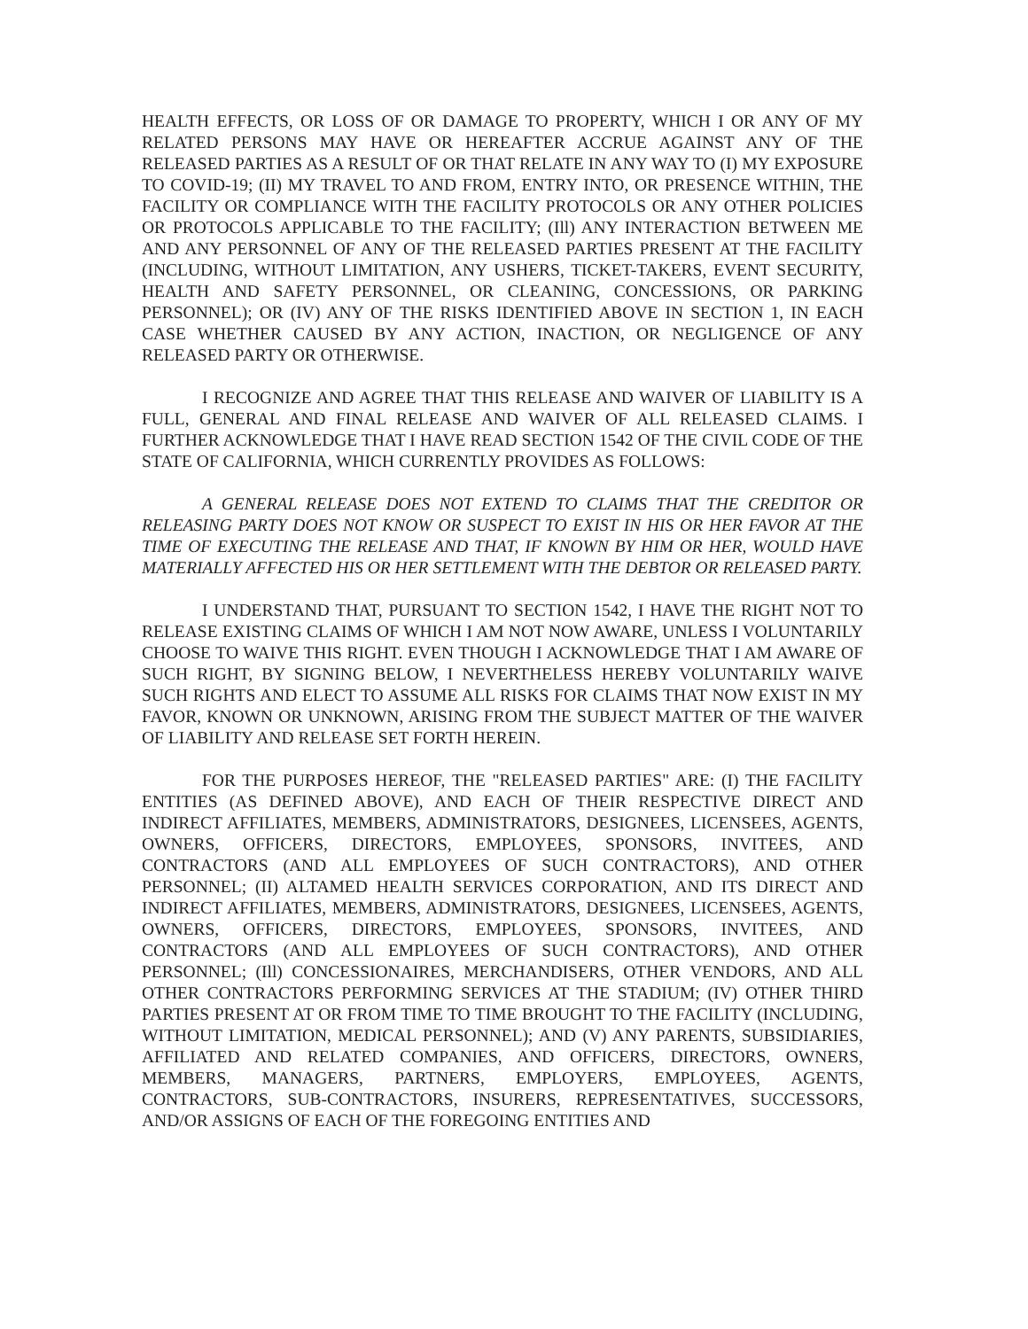HEALTH EFFECTS, OR LOSS OF OR DAMAGE TO PROPERTY, WHICH I OR ANY OF MY RELATED PERSONS MAY HAVE OR HEREAFTER ACCRUE AGAINST ANY OF THE RELEASED PARTIES AS A RESULT OF OR THAT RELATE IN ANY WAY TO (I) MY EXPOSURE TO COVID-19; (II) MY TRAVEL TO AND FROM, ENTRY INTO, OR PRESENCE WITHIN, THE FACILITY OR COMPLIANCE WITH THE FACILITY PROTOCOLS OR ANY OTHER POLICIES OR PROTOCOLS APPLICABLE TO THE FACILITY; (Ill) ANY INTERACTION BETWEEN ME AND ANY PERSONNEL OF ANY OF THE RELEASED PARTIES PRESENT AT THE FACILITY (INCLUDING, WITHOUT LIMITATION, ANY USHERS, TICKET-TAKERS, EVENT SECURITY, HEALTH AND SAFETY PERSONNEL, OR CLEANING, CONCESSIONS, OR PARKING PERSONNEL); OR (IV) ANY OF THE RISKS IDENTIFIED ABOVE IN SECTION 1, IN EACH CASE WHETHER CAUSED BY ANY ACTION, INACTION, OR NEGLIGENCE OF ANY RELEASED PARTY OR OTHERWISE.
I RECOGNIZE AND AGREE THAT THIS RELEASE AND WAIVER OF LIABILITY IS A FULL, GENERAL AND FINAL RELEASE AND WAIVER OF ALL RELEASED CLAIMS. I FURTHER ACKNOWLEDGE THAT I HAVE READ SECTION 1542 OF THE CIVIL CODE OF THE STATE OF CALIFORNIA, WHICH CURRENTLY PROVIDES AS FOLLOWS:
A GENERAL RELEASE DOES NOT EXTEND TO CLAIMS THAT THE CREDITOR OR RELEASING PARTY DOES NOT KNOW OR SUSPECT TO EXIST IN HIS OR HER FAVOR AT THE TIME OF EXECUTING THE RELEASE AND THAT, IF KNOWN BY HIM OR HER, WOULD HAVE MATERIALLY AFFECTED HIS OR HER SETTLEMENT WITH THE DEBTOR OR RELEASED PARTY.
I UNDERSTAND THAT, PURSUANT TO SECTION 1542, I HAVE THE RIGHT NOT TO RELEASE EXISTING CLAIMS OF WHICH I AM NOT NOW AWARE, UNLESS I VOLUNTARILY CHOOSE TO WAIVE THIS RIGHT. EVEN THOUGH I ACKNOWLEDGE THAT I AM AWARE OF SUCH RIGHT, BY SIGNING BELOW, I NEVERTHELESS HEREBY VOLUNTARILY WAIVE SUCH RIGHTS AND ELECT TO ASSUME ALL RISKS FOR CLAIMS THAT NOW EXIST IN MY FAVOR, KNOWN OR UNKNOWN, ARISING FROM THE SUBJECT MATTER OF THE WAIVER OF LIABILITY AND RELEASE SET FORTH HEREIN.
FOR THE PURPOSES HEREOF, THE "RELEASED PARTIES" ARE: (I) THE FACILITY ENTITIES (AS DEFINED ABOVE), AND EACH OF THEIR RESPECTIVE DIRECT AND INDIRECT AFFILIATES, MEMBERS, ADMINISTRATORS, DESIGNEES, LICENSEES, AGENTS, OWNERS, OFFICERS, DIRECTORS, EMPLOYEES, SPONSORS, INVITEES, AND CONTRACTORS (AND ALL EMPLOYEES OF SUCH CONTRACTORS), AND OTHER PERSONNEL; (II) ALTAMED HEALTH SERVICES CORPORATION, AND ITS DIRECT AND INDIRECT AFFILIATES, MEMBERS, ADMINISTRATORS, DESIGNEES, LICENSEES, AGENTS, OWNERS, OFFICERS, DIRECTORS, EMPLOYEES, SPONSORS, INVITEES, AND CONTRACTORS (AND ALL EMPLOYEES OF SUCH CONTRACTORS), AND OTHER PERSONNEL; (Ill) CONCESSIONAIRES, MERCHANDISERS, OTHER VENDORS, AND ALL OTHER CONTRACTORS PERFORMING SERVICES AT THE STADIUM; (IV) OTHER THIRD PARTIES PRESENT AT OR FROM TIME TO TIME BROUGHT TO THE FACILITY (INCLUDING, WITHOUT LIMITATION, MEDICAL PERSONNEL); AND (V) ANY PARENTS, SUBSIDIARIES, AFFILIATED AND RELATED COMPANIES, AND OFFICERS, DIRECTORS, OWNERS, MEMBERS, MANAGERS, PARTNERS, EMPLOYERS, EMPLOYEES, AGENTS, CONTRACTORS, SUB-CONTRACTORS, INSURERS, REPRESENTATIVES, SUCCESSORS, AND/OR ASSIGNS OF EACH OF THE FOREGOING ENTITIES AND